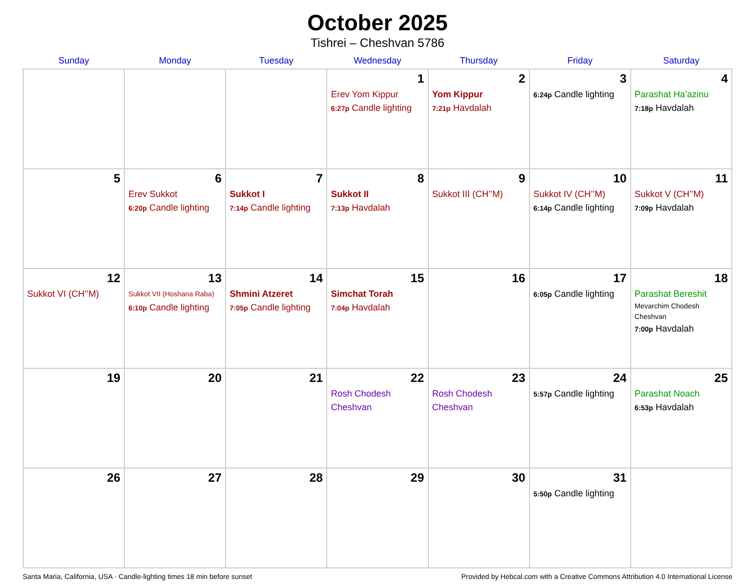October 2025
Tishrei – Cheshvan 5786
| Sunday | Monday | Tuesday | Wednesday | Thursday | Friday | Saturday |
| --- | --- | --- | --- | --- | --- | --- |
| | | | 1 Erev Yom Kippur 6:27p Candle lighting | 2 Yom Kippur 7:21p Havdalah | 3 6:24p Candle lighting | 4 Parashat Ha’azinu 7:18p Havdalah |
| 5 | 6 Erev Sukkot 6:20p Candle lighting | 7 Sukkot I 7:14p Candle lighting | 8 Sukkot II 7:13p Havdalah | 9 Sukkot III (CH’’M) | 10 Sukkot IV (CH’’M) 6:14p Candle lighting | 11 Sukkot V (CH’’M) 7:09p Havdalah |
| 12 Sukkot VI (CH’’M) | 13 Sukkot VII (Hoshana Raba) 6:10p Candle lighting | 14 Shmini Atzeret 7:05p Candle lighting | 15 Simchat Torah 7:04p Havdalah | 16 | 17 6:05p Candle lighting | 18 Parashat Bereshit Mevarchim Chodesh Cheshvan 7:00p Havdalah |
| 19 | 20 | 21 | 22 Rosh Chodesh Cheshvan | 23 Rosh Chodesh Cheshvan | 24 5:57p Candle lighting | 25 Parashat Noach 6:53p Havdalah |
| 26 | 27 | 28 | 29 | 30 | 31 5:50p Candle lighting | |
Santa Maria, California, USA · Candle-lighting times 18 min before sunset Provided by Hebcal.com with a Creative Commons Attribution 4.0 International License